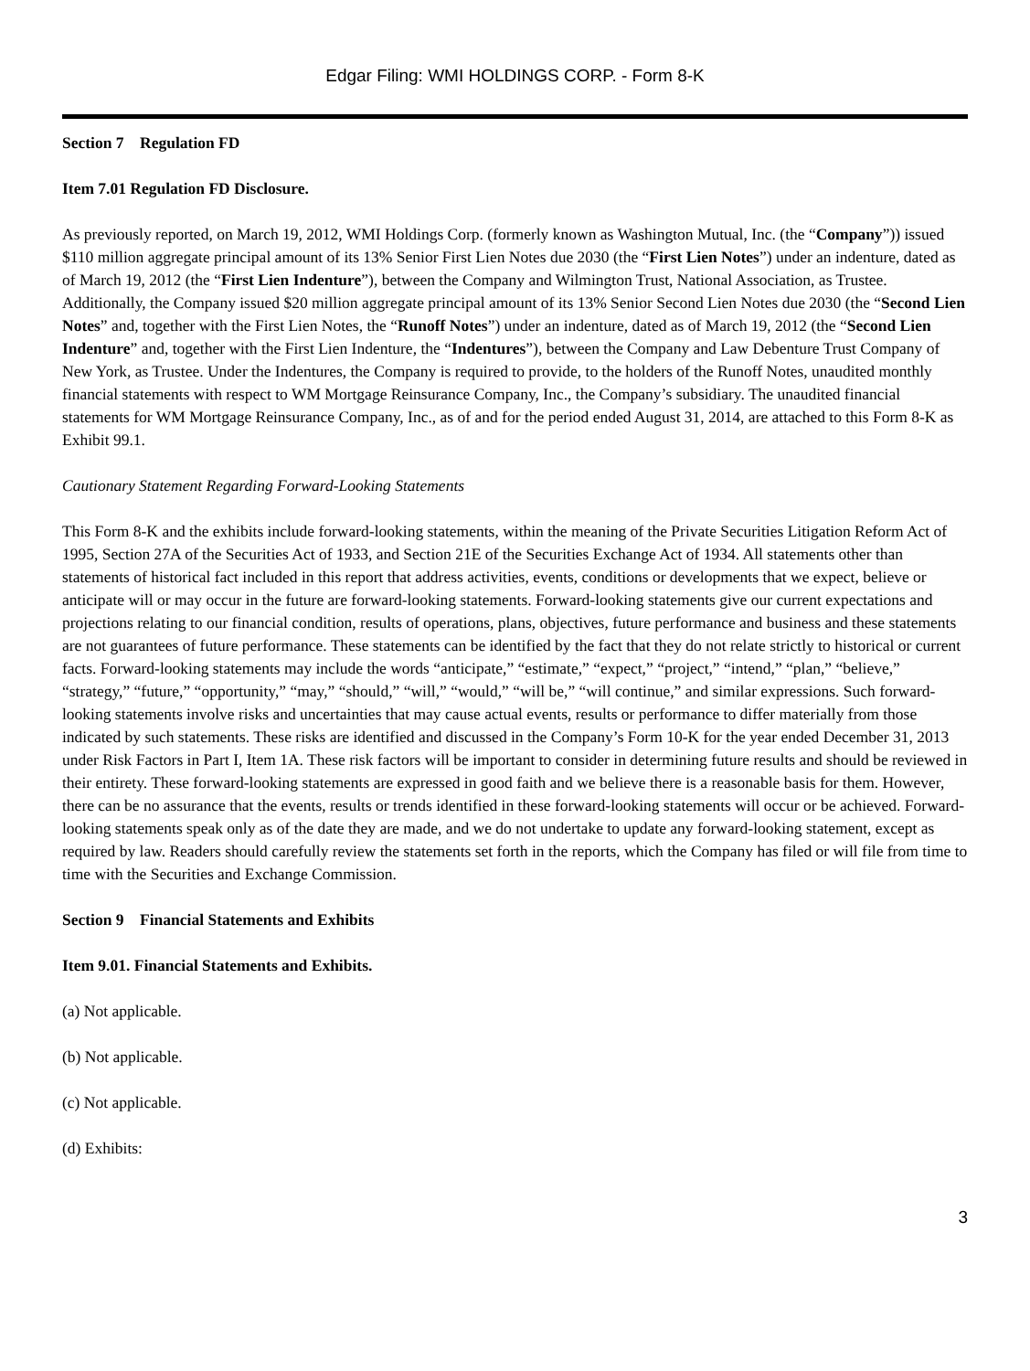Edgar Filing: WMI HOLDINGS CORP. - Form 8-K
Section 7 Regulation FD
Item 7.01 Regulation FD Disclosure.
As previously reported, on March 19, 2012, WMI Holdings Corp. (formerly known as Washington Mutual, Inc. (the “Company”)) issued $110 million aggregate principal amount of its 13% Senior First Lien Notes due 2030 (the “First Lien Notes”) under an indenture, dated as of March 19, 2012 (the “First Lien Indenture”), between the Company and Wilmington Trust, National Association, as Trustee. Additionally, the Company issued $20 million aggregate principal amount of its 13% Senior Second Lien Notes due 2030 (the “Second Lien Notes” and, together with the First Lien Notes, the “Runoff Notes”) under an indenture, dated as of March 19, 2012 (the “Second Lien Indenture” and, together with the First Lien Indenture, the “Indentures”), between the Company and Law Debenture Trust Company of New York, as Trustee. Under the Indentures, the Company is required to provide, to the holders of the Runoff Notes, unaudited monthly financial statements with respect to WM Mortgage Reinsurance Company, Inc., the Company’s subsidiary. The unaudited financial statements for WM Mortgage Reinsurance Company, Inc., as of and for the period ended August 31, 2014, are attached to this Form 8-K as Exhibit 99.1.
Cautionary Statement Regarding Forward-Looking Statements
This Form 8-K and the exhibits include forward-looking statements, within the meaning of the Private Securities Litigation Reform Act of 1995, Section 27A of the Securities Act of 1933, and Section 21E of the Securities Exchange Act of 1934. All statements other than statements of historical fact included in this report that address activities, events, conditions or developments that we expect, believe or anticipate will or may occur in the future are forward-looking statements. Forward-looking statements give our current expectations and projections relating to our financial condition, results of operations, plans, objectives, future performance and business and these statements are not guarantees of future performance. These statements can be identified by the fact that they do not relate strictly to historical or current facts. Forward-looking statements may include the words “anticipate,” “estimate,” “expect,” “project,” “intend,” “plan,” “believe,” “strategy,” “future,” “opportunity,” “may,” “should,” “will,” “would,” “will be,” “will continue,” and similar expressions. Such forward-looking statements involve risks and uncertainties that may cause actual events, results or performance to differ materially from those indicated by such statements. These risks are identified and discussed in the Company’s Form 10-K for the year ended December 31, 2013 under Risk Factors in Part I, Item 1A. These risk factors will be important to consider in determining future results and should be reviewed in their entirety. These forward-looking statements are expressed in good faith and we believe there is a reasonable basis for them. However, there can be no assurance that the events, results or trends identified in these forward-looking statements will occur or be achieved. Forward-looking statements speak only as of the date they are made, and we do not undertake to update any forward-looking statement, except as required by law. Readers should carefully review the statements set forth in the reports, which the Company has filed or will file from time to time with the Securities and Exchange Commission.
Section 9 Financial Statements and Exhibits
Item 9.01. Financial Statements and Exhibits.
(a) Not applicable.
(b) Not applicable.
(c) Not applicable.
(d) Exhibits:
3